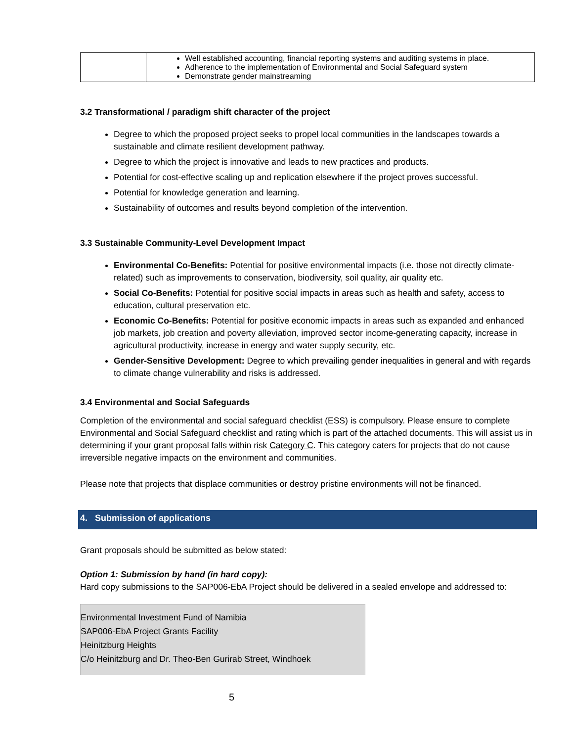| | Well established accounting, financial reporting systems and auditing systems in place. Adherence to the implementation of Environmental and Social Safeguard system Demonstrate gender mainstreaming |
3.2 Transformational / paradigm shift character of the project
Degree to which the proposed project seeks to propel local communities in the landscapes towards a sustainable and climate resilient development pathway.
Degree to which the project is innovative and leads to new practices and products.
Potential for cost-effective scaling up and replication elsewhere if the project proves successful.
Potential for knowledge generation and learning.
Sustainability of outcomes and results beyond completion of the intervention.
3.3 Sustainable Community-Level Development Impact
Environmental Co-Benefits: Potential for positive environmental impacts (i.e. those not directly climate-related) such as improvements to conservation, biodiversity, soil quality, air quality etc.
Social Co-Benefits: Potential for positive social impacts in areas such as health and safety, access to education, cultural preservation etc.
Economic Co-Benefits: Potential for positive economic impacts in areas such as expanded and enhanced job markets, job creation and poverty alleviation, improved sector income-generating capacity, increase in agricultural productivity, increase in energy and water supply security, etc.
Gender-Sensitive Development: Degree to which prevailing gender inequalities in general and with regards to climate change vulnerability and risks is addressed.
3.4 Environmental and Social Safeguards
Completion of the environmental and social safeguard checklist (ESS) is compulsory. Please ensure to complete Environmental and Social Safeguard checklist and rating which is part of the attached documents. This will assist us in determining if your grant proposal falls within risk Category C. This category caters for projects that do not cause irreversible negative impacts on the environment and communities.
Please note that projects that displace communities or destroy pristine environments will not be financed.
4. Submission of applications
Grant proposals should be submitted as below stated:
Option 1: Submission by hand (in hard copy):
Hard copy submissions to the SAP006-EbA Project should be delivered in a sealed envelope and addressed to:
Environmental Investment Fund of Namibia
SAP006-EbA Project Grants Facility
Heinitzburg Heights
C/o Heinitzburg and Dr. Theo-Ben Gurirab Street, Windhoek
5